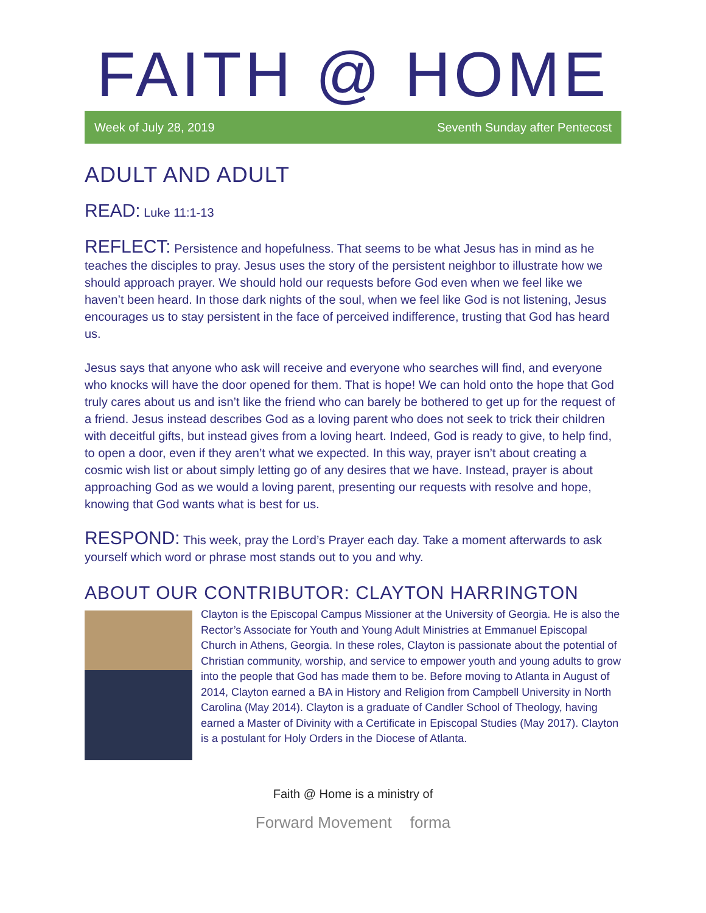FAITH @ HOME
Week of July 28, 2019 Seventh Sunday after Pentecost
ADULT AND ADULT
READ: Luke 11:1-13
REFLECT: Persistence and hopefulness. That seems to be what Jesus has in mind as he teaches the disciples to pray. Jesus uses the story of the persistent neighbor to illustrate how we should approach prayer. We should hold our requests before God even when we feel like we haven’t been heard. In those dark nights of the soul, when we feel like God is not listening, Jesus encourages us to stay persistent in the face of perceived indifference, trusting that God has heard us.
Jesus says that anyone who ask will receive and everyone who searches will find, and everyone who knocks will have the door opened for them. That is hope! We can hold onto the hope that God truly cares about us and isn’t like the friend who can barely be bothered to get up for the request of a friend. Jesus instead describes God as a loving parent who does not seek to trick their children with deceitful gifts, but instead gives from a loving heart. Indeed, God is ready to give, to help find, to open a door, even if they aren’t what we expected. In this way, prayer isn’t about creating a cosmic wish list or about simply letting go of any desires that we have. Instead, prayer is about approaching God as we would a loving parent, presenting our requests with resolve and hope, knowing that God wants what is best for us.
RESPOND: This week, pray the Lord’s Prayer each day. Take a moment afterwards to ask yourself which word or phrase most stands out to you and why.
ABOUT OUR CONTRIBUTOR: CLAYTON HARRINGTON
Clayton is the Episcopal Campus Missioner at the University of Georgia. He is also the Rector’s Associate for Youth and Young Adult Ministries at Emmanuel Episcopal Church in Athens, Georgia. In these roles, Clayton is passionate about the potential of Christian community, worship, and service to empower youth and young adults to grow into the people that God has made them to be. Before moving to Atlanta in August of 2014, Clayton earned a BA in History and Religion from Campbell University in North Carolina (May 2014). Clayton is a graduate of Candler School of Theology, having earned a Master of Divinity with a Certificate in Episcopal Studies (May 2017). Clayton is a postulant for Holy Orders in the Diocese of Atlanta.
Faith @ Home is a ministry of
Forward Movement forma